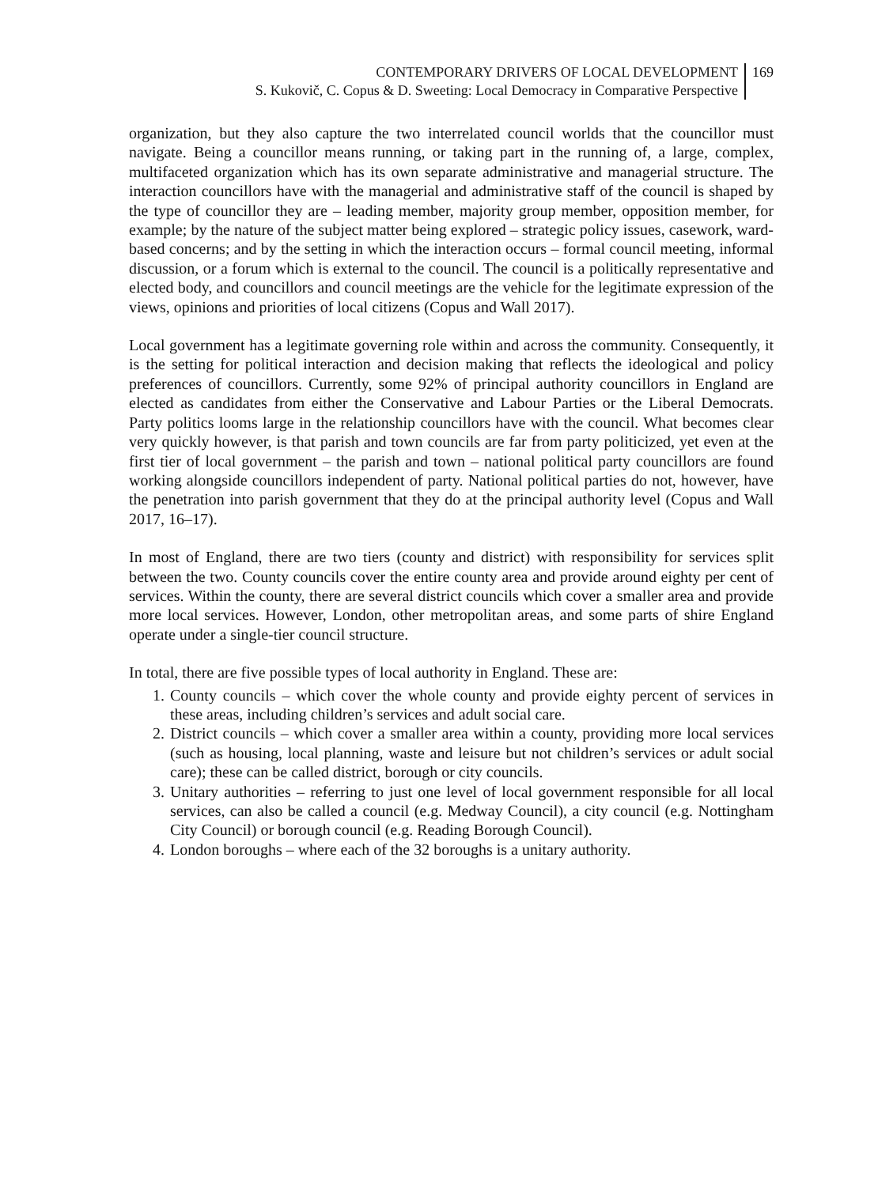CONTEMPORARY DRIVERS OF LOCAL DEVELOPMENT
S. Kukovič, C. Copus & D. Sweeting: Local Democracy in Comparative Perspective
169
organization, but they also capture the two interrelated council worlds that the councillor must navigate. Being a councillor means running, or taking part in the running of, a large, complex, multifaceted organization which has its own separate administrative and managerial structure. The interaction councillors have with the managerial and administrative staff of the council is shaped by the type of councillor they are – leading member, majority group member, opposition member, for example; by the nature of the subject matter being explored – strategic policy issues, casework, ward-based concerns; and by the setting in which the interaction occurs – formal council meeting, informal discussion, or a forum which is external to the council. The council is a politically representative and elected body, and councillors and council meetings are the vehicle for the legitimate expression of the views, opinions and priorities of local citizens (Copus and Wall 2017).
Local government has a legitimate governing role within and across the community. Consequently, it is the setting for political interaction and decision making that reflects the ideological and policy preferences of councillors. Currently, some 92% of principal authority councillors in England are elected as candidates from either the Conservative and Labour Parties or the Liberal Democrats. Party politics looms large in the relationship councillors have with the council. What becomes clear very quickly however, is that parish and town councils are far from party politicized, yet even at the first tier of local government – the parish and town – national political party councillors are found working alongside councillors independent of party. National political parties do not, however, have the penetration into parish government that they do at the principal authority level (Copus and Wall 2017, 16–17).
In most of England, there are two tiers (county and district) with responsibility for services split between the two. County councils cover the entire county area and provide around eighty per cent of services. Within the county, there are several district councils which cover a smaller area and provide more local services. However, London, other metropolitan areas, and some parts of shire England operate under a single-tier council structure.
In total, there are five possible types of local authority in England. These are:
1. County councils – which cover the whole county and provide eighty percent of services in these areas, including children’s services and adult social care.
2. District councils – which cover a smaller area within a county, providing more local services (such as housing, local planning, waste and leisure but not children’s services or adult social care); these can be called district, borough or city councils.
3. Unitary authorities – referring to just one level of local government responsible for all local services, can also be called a council (e.g. Medway Council), a city council (e.g. Nottingham City Council) or borough council (e.g. Reading Borough Council).
4. London boroughs – where each of the 32 boroughs is a unitary authority.